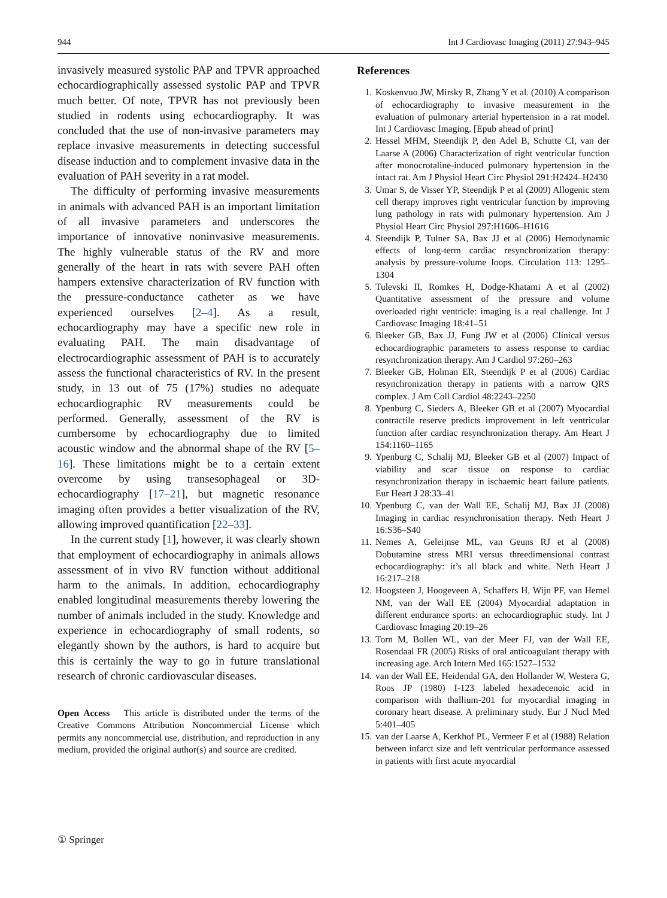944 Int J Cardiovasc Imaging (2011) 27:943–945
invasively measured systolic PAP and TPVR approached echocardiographically assessed systolic PAP and TPVR much better. Of note, TPVR has not previously been studied in rodents using echocardiography. It was concluded that the use of non-invasive parameters may replace invasive measurements in detecting successful disease induction and to complement invasive data in the evaluation of PAH severity in a rat model.
The difficulty of performing invasive measurements in animals with advanced PAH is an important limitation of all invasive parameters and underscores the importance of innovative noninvasive measurements. The highly vulnerable status of the RV and more generally of the heart in rats with severe PAH often hampers extensive characterization of RV function with the pressure-conductance catheter as we have experienced ourselves [2–4]. As a result, echocardiography may have a specific new role in evaluating PAH. The main disadvantage of electrocardiographic assessment of PAH is to accurately assess the functional characteristics of RV. In the present study, in 13 out of 75 (17%) studies no adequate echocardiographic RV measurements could be performed. Generally, assessment of the RV is cumbersome by echocardiography due to limited acoustic window and the abnormal shape of the RV [5–16]. These limitations might be to a certain extent overcome by using transesophageal or 3D-echocardiography [17–21], but magnetic resonance imaging often provides a better visualization of the RV, allowing improved quantification [22–33].
In the current study [1], however, it was clearly shown that employment of echocardiography in animals allows assessment of in vivo RV function without additional harm to the animals. In addition, echocardiography enabled longitudinal measurements thereby lowering the number of animals included in the study. Knowledge and experience in echocardiography of small rodents, so elegantly shown by the authors, is hard to acquire but this is certainly the way to go in future translational research of chronic cardiovascular diseases.
Open Access This article is distributed under the terms of the Creative Commons Attribution Noncommercial License which permits any noncommercial use, distribution, and reproduction in any medium, provided the original author(s) and source are credited.
References
1. Koskenvuo JW, Mirsky R, Zhang Y et al. (2010) A comparison of echocardiography to invasive measurement in the evaluation of pulmonary arterial hypertension in a rat model. Int J Cardiovasc Imaging. [Epub ahead of print]
2. Hessel MHM, Steendijk P, den Adel B, Schutte CI, van der Laarse A (2006) Characterization of right ventricular function after monocrotaline-induced pulmonary hypertension in the intact rat. Am J Physiol Heart Circ Physiol 291:H2424–H2430
3. Umar S, de Visser YP, Steendijk P et al (2009) Allogenic stem cell therapy improves right ventricular function by improving lung pathology in rats with pulmonary hypertension. Am J Physiol Heart Circ Physiol 297:H1606–H1616
4. Steendijk P, Tulner SA, Bax JJ et al (2006) Hemodynamic effects of long-term cardiac resynchronization therapy: analysis by pressure-volume loops. Circulation 113: 1295–1304
5. Tulevski II, Romkes H, Dodge-Khatami A et al (2002) Quantitative assessment of the pressure and volume overloaded right ventricle: imaging is a real challenge. Int J Cardiovasc Imaging 18:41–51
6. Bleeker GB, Bax JJ, Fung JW et al (2006) Clinical versus echocardiographic parameters to assess response to cardiac resynchronization therapy. Am J Cardiol 97:260–263
7. Bleeker GB, Holman ER, Steendijk P et al (2006) Cardiac resynchronization therapy in patients with a narrow QRS complex. J Am Coll Cardiol 48:2243–2250
8. Ypenburg C, Sieders A, Bleeker GB et al (2007) Myocardial contractile reserve predicts improvement in left ventricular function after cardiac resynchronization therapy. Am Heart J 154:1160–1165
9. Ypenburg C, Schalij MJ, Bleeker GB et al (2007) Impact of viability and scar tissue on response to cardiac resynchronization therapy in ischaemic heart failure patients. Eur Heart J 28:33–41
10. Ypenburg C, van der Wall EE, Schalij MJ, Bax JJ (2008) Imaging in cardiac resynchronisation therapy. Neth Heart J 16:S36–S40
11. Nemes A, Geleijnse ML, van Geuns RJ et al (2008) Dobutamine stress MRI versus threedimensional contrast echocardiography: it’s all black and white. Neth Heart J 16:217–218
12. Hoogsteen J, Hoogeveen A, Schaffers H, Wijn PF, van Hemel NM, van der Wall EE (2004) Myocardial adaptation in different endurance sports: an echocardiographic study. Int J Cardiovasc Imaging 20:19–26
13. Torn M, Bollen WL, van der Meer FJ, van der Wall EE, Rosendaal FR (2005) Risks of oral anticoagulant therapy with increasing age. Arch Intern Med 165:1527–1532
14. van der Wall EE, Heidendal GA, den Hollander W, Westera G, Roos JP (1980) I-123 labeled hexadecenoic acid in comparison with thallium-201 for myocardial imaging in coronary heart disease. A preliminary study. Eur J Nucl Med 5:401–405
15. van der Laarse A, Kerkhof PL, Vermeer F et al (1988) Relation between infarct size and left ventricular performance assessed in patients with first acute myocardial
① Springer